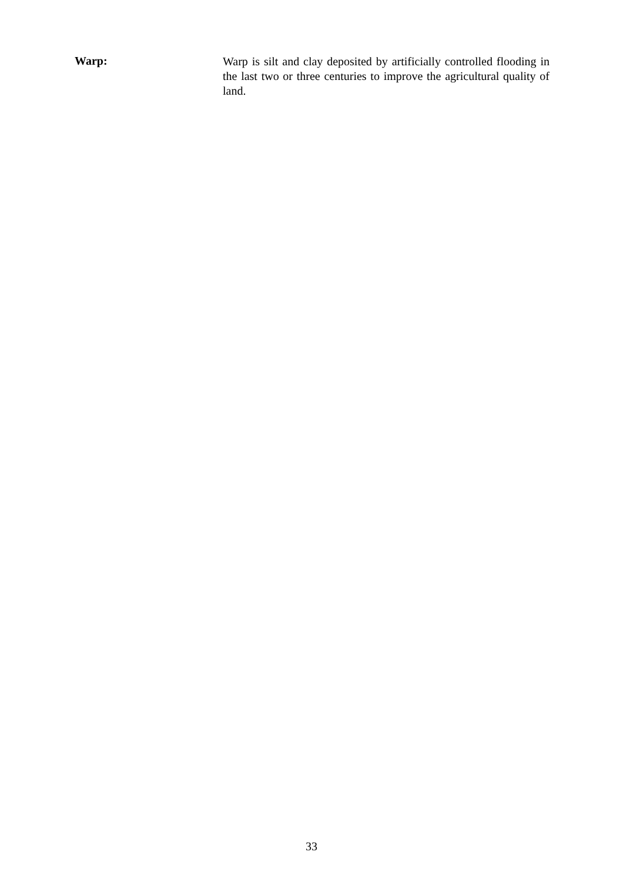Warp:
Warp is silt and clay deposited by artificially controlled flooding in the last two or three centuries to improve the agricultural quality of land.
33